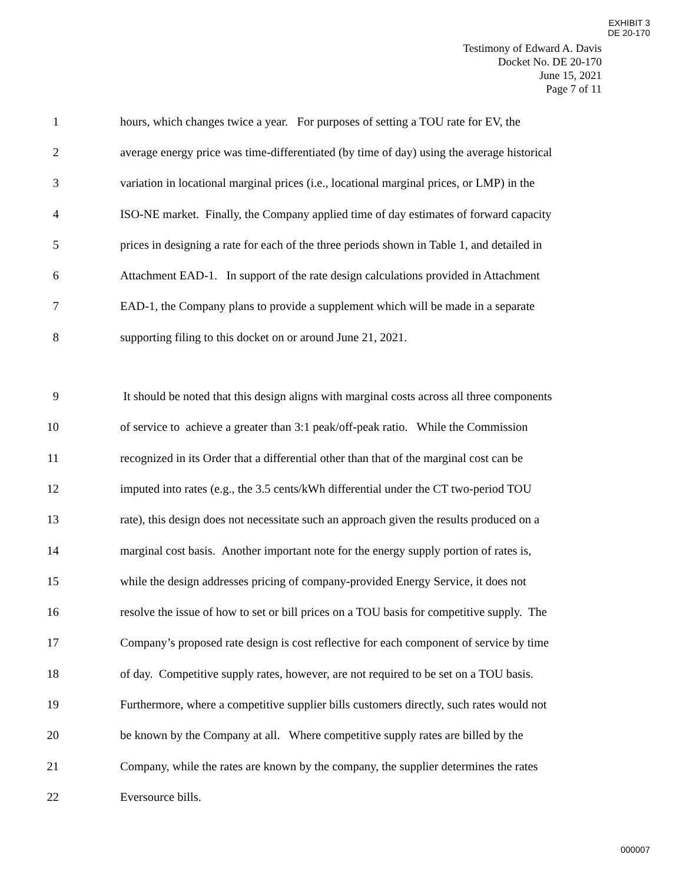EXHIBIT 3
DE 20-170
Testimony of Edward A. Davis
Docket No. DE 20-170
June 15, 2021
Page 7 of 11
1 hours, which changes twice a year. For purposes of setting a TOU rate for EV, the
2 average energy price was time-differentiated (by time of day) using the average historical
3 variation in locational marginal prices (i.e., locational marginal prices, or LMP) in the
4 ISO-NE market. Finally, the Company applied time of day estimates of forward capacity
5 prices in designing a rate for each of the three periods shown in Table 1, and detailed in
6 Attachment EAD-1. In support of the rate design calculations provided in Attachment
7 EAD-1, the Company plans to provide a supplement which will be made in a separate
8 supporting filing to this docket on or around June 21, 2021.
9 It should be noted that this design aligns with marginal costs across all three components
10 of service to achieve a greater than 3:1 peak/off-peak ratio. While the Commission
11 recognized in its Order that a differential other than that of the marginal cost can be
12 imputed into rates (e.g., the 3.5 cents/kWh differential under the CT two-period TOU
13 rate), this design does not necessitate such an approach given the results produced on a
14 marginal cost basis. Another important note for the energy supply portion of rates is,
15 while the design addresses pricing of company-provided Energy Service, it does not
16 resolve the issue of how to set or bill prices on a TOU basis for competitive supply. The
17 Company’s proposed rate design is cost reflective for each component of service by time
18 of day. Competitive supply rates, however, are not required to be set on a TOU basis.
19 Furthermore, where a competitive supplier bills customers directly, such rates would not
20 be known by the Company at all. Where competitive supply rates are billed by the
21 Company, while the rates are known by the company, the supplier determines the rates
22 Eversource bills.
000007